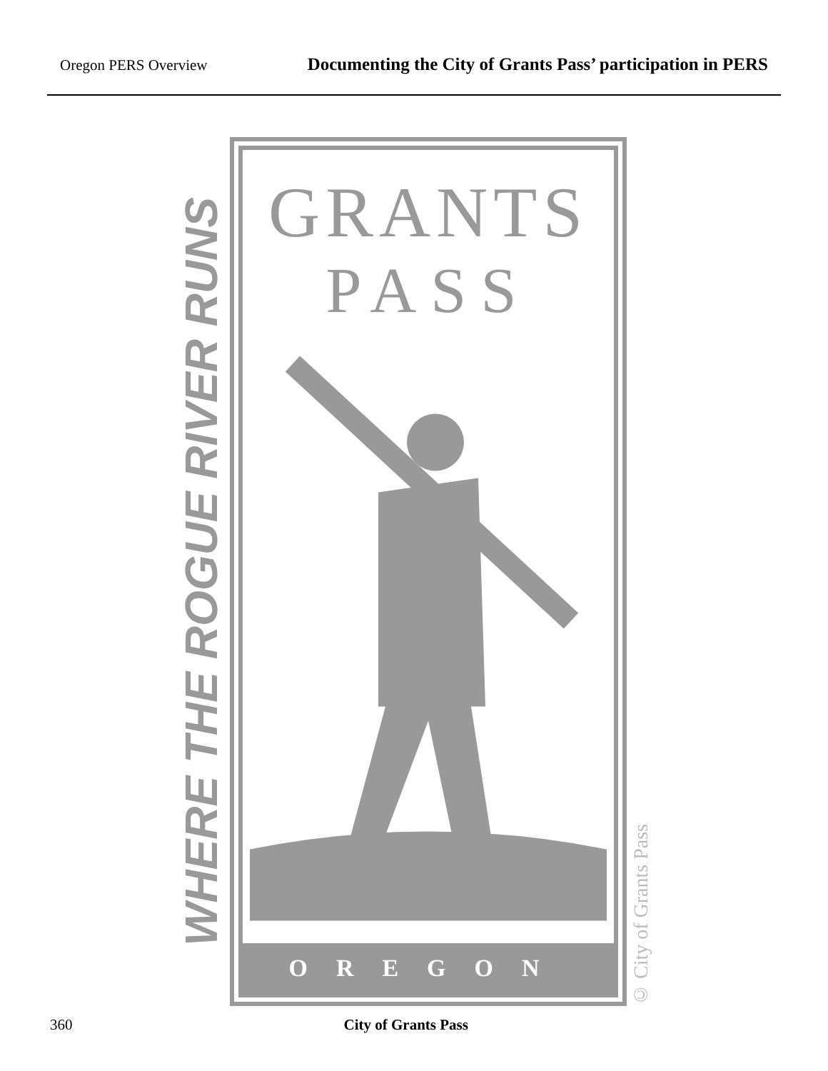Oregon PERS Overview Documenting the City of Grants Pass’ participation in PERS
WHERE THE ROGUE RIVER RUNS
GRANTS
PASS
OREGON
© City of Grants Pass
360 City of Grants Pass